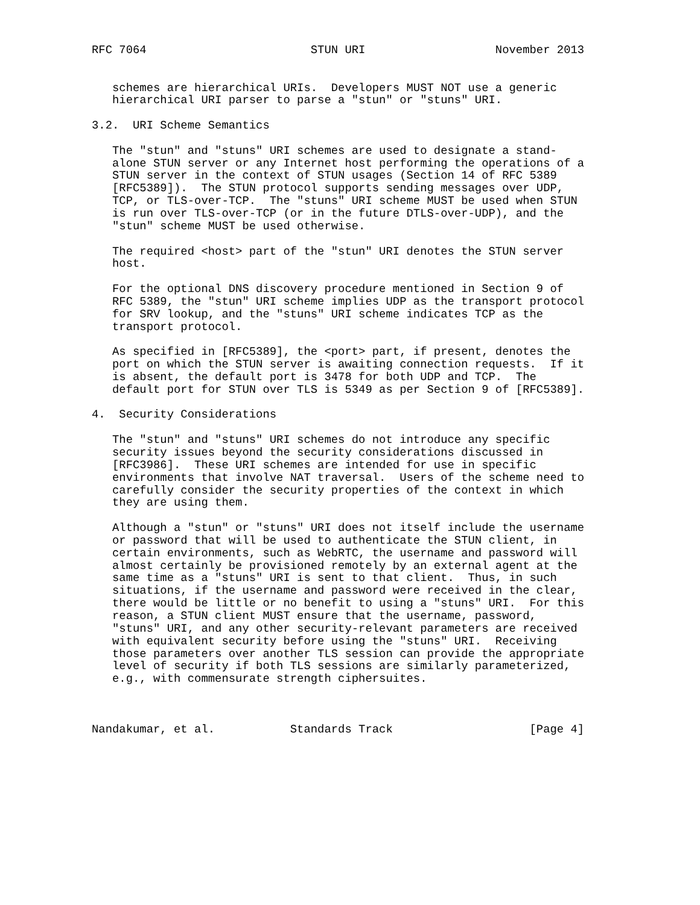RFC 7064                        STUN URI                   November 2013


   schemes are hierarchical URIs.  Developers MUST NOT use a generic
   hierarchical URI parser to parse a "stun" or "stuns" URI.

3.2.  URI Scheme Semantics

   The "stun" and "stuns" URI schemes are used to designate a stand-
   alone STUN server or any Internet host performing the operations of a
   STUN server in the context of STUN usages (Section 14 of RFC 5389
   [RFC5389]).  The STUN protocol supports sending messages over UDP,
   TCP, or TLS-over-TCP.  The "stuns" URI scheme MUST be used when STUN
   is run over TLS-over-TCP (or in the future DTLS-over-UDP), and the
   "stun" scheme MUST be used otherwise.

   The required <host> part of the "stun" URI denotes the STUN server
   host.

   For the optional DNS discovery procedure mentioned in Section 9 of
   RFC 5389, the "stun" URI scheme implies UDP as the transport protocol
   for SRV lookup, and the "stuns" URI scheme indicates TCP as the
   transport protocol.

   As specified in [RFC5389], the <port> part, if present, denotes the
   port on which the STUN server is awaiting connection requests.  If it
   is absent, the default port is 3478 for both UDP and TCP.  The
   default port for STUN over TLS is 5349 as per Section 9 of [RFC5389].

4.  Security Considerations

   The "stun" and "stuns" URI schemes do not introduce any specific
   security issues beyond the security considerations discussed in
   [RFC3986].  These URI schemes are intended for use in specific
   environments that involve NAT traversal.  Users of the scheme need to
   carefully consider the security properties of the context in which
   they are using them.

   Although a "stun" or "stuns" URI does not itself include the username
   or password that will be used to authenticate the STUN client, in
   certain environments, such as WebRTC, the username and password will
   almost certainly be provisioned remotely by an external agent at the
   same time as a "stuns" URI is sent to that client.  Thus, in such
   situations, if the username and password were received in the clear,
   there would be little or no benefit to using a "stuns" URI.  For this
   reason, a STUN client MUST ensure that the username, password,
   "stuns" URI, and any other security-relevant parameters are received
   with equivalent security before using the "stuns" URI.  Receiving
   those parameters over another TLS session can provide the appropriate
   level of security if both TLS sessions are similarly parameterized,
   e.g., with commensurate strength ciphersuites.



Nandakumar, et al.           Standards Track                    [Page 4]